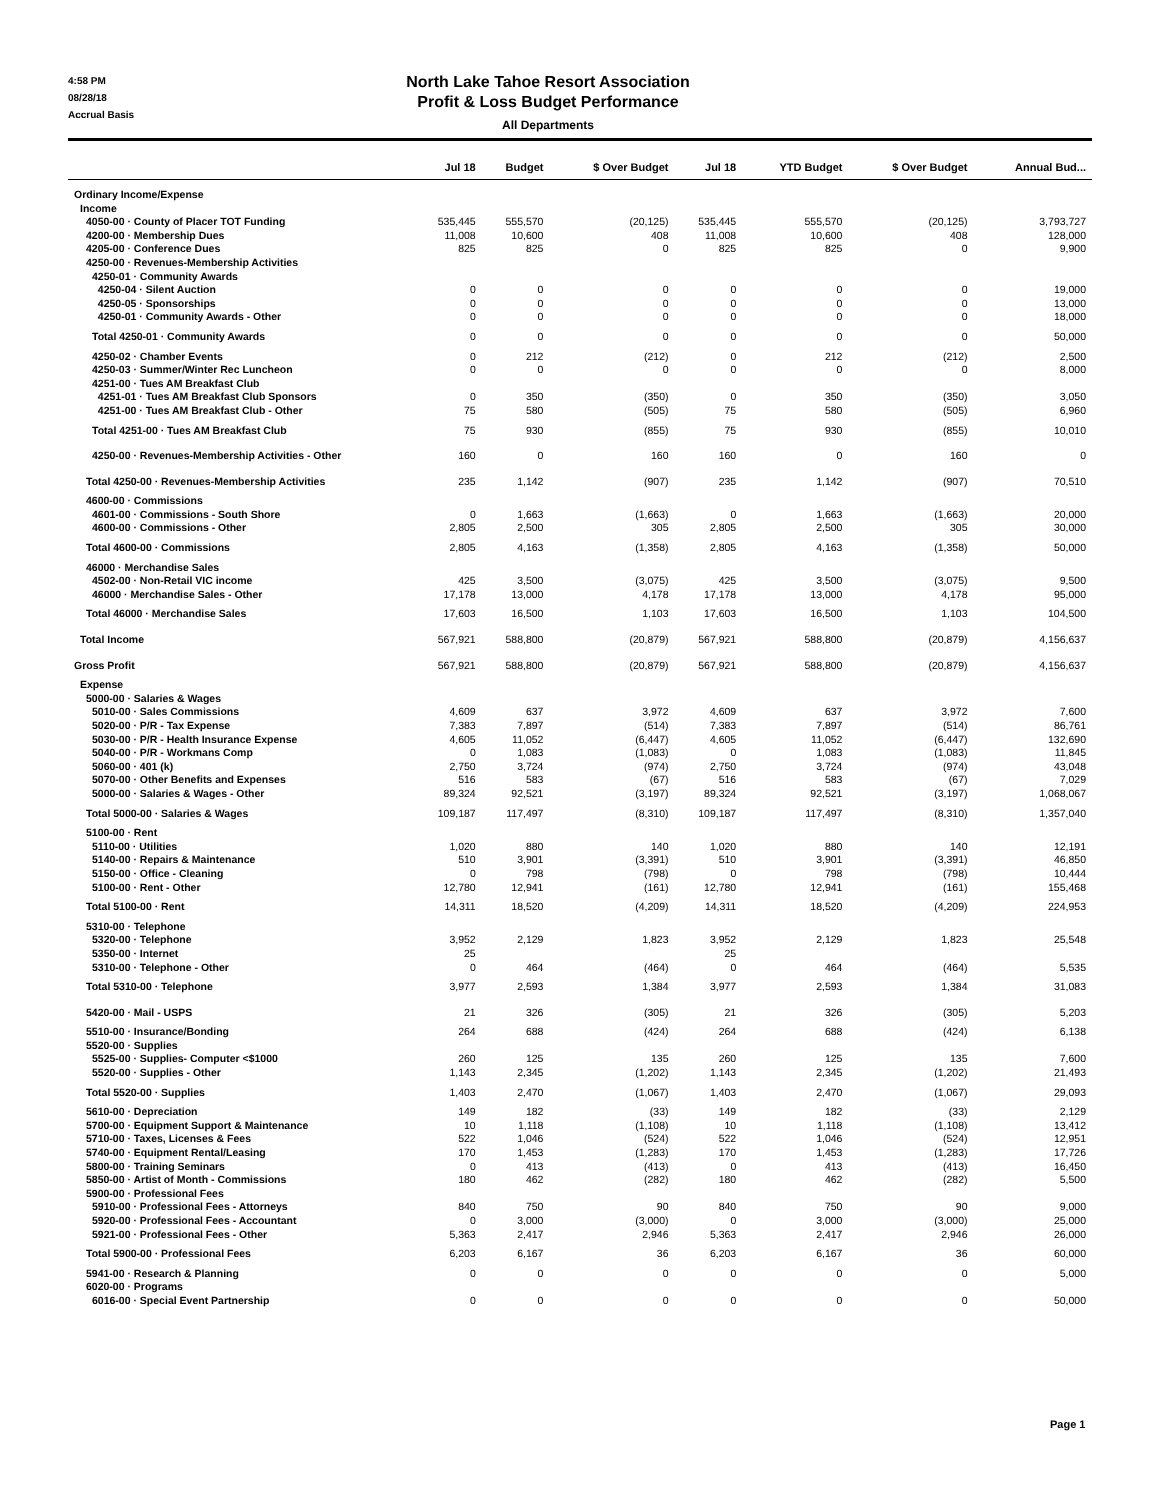4:58 PM
08/28/18
Accrual Basis
North Lake Tahoe Resort Association
Profit & Loss Budget Performance
All Departments
| | Jul 18 | Budget | $ Over Budget | Jul 18 | YTD Budget | $ Over Budget | Annual Bud... |
| --- | --- | --- | --- | --- | --- | --- | --- |
| Ordinary Income/Expense | | | | | | | |
| Income | | | | | | | |
| 4050-00 · County of Placer TOT Funding | 535,445 | 555,570 | (20,125) | 535,445 | 555,570 | (20,125) | 3,793,727 |
| 4200-00 · Membership Dues | 11,008 | 10,600 | 408 | 11,008 | 10,600 | 408 | 128,000 |
| 4205-00 · Conference Dues | 825 | 825 | 0 | 825 | 825 | 0 | 9,900 |
| 4250-00 · Revenues-Membership Activities | | | | | | | |
| 4250-01 · Community Awards | | | | | | | |
| 4250-04 · Silent Auction | 0 | 0 | 0 | 0 | 0 | 0 | 19,000 |
| 4250-05 · Sponsorships | 0 | 0 | 0 | 0 | 0 | 0 | 13,000 |
| 4250-01 · Community Awards - Other | 0 | 0 | 0 | 0 | 0 | 0 | 18,000 |
| Total 4250-01 · Community Awards | 0 | 0 | 0 | 0 | 0 | 0 | 50,000 |
| 4250-02 · Chamber Events | 0 | 212 | (212) | 0 | 212 | (212) | 2,500 |
| 4250-03 · Summer/Winter Rec Luncheon | 0 | 0 | 0 | 0 | 0 | 0 | 8,000 |
| 4251-00 · Tues AM Breakfast Club | | | | | | | |
| 4251-01 · Tues AM Breakfast Club Sponsors | 0 | 350 | (350) | 0 | 350 | (350) | 3,050 |
| 4251-00 · Tues AM Breakfast Club - Other | 75 | 580 | (505) | 75 | 580 | (505) | 6,960 |
| Total 4251-00 · Tues AM Breakfast Club | 75 | 930 | (855) | 75 | 930 | (855) | 10,010 |
| 4250-00 · Revenues-Membership Activities - Other | 160 | 0 | 160 | 160 | 0 | 160 | 0 |
| Total 4250-00 · Revenues-Membership Activities | 235 | 1,142 | (907) | 235 | 1,142 | (907) | 70,510 |
| 4600-00 · Commissions | | | | | | | |
| 4601-00 · Commissions - South Shore | 0 | 1,663 | (1,663) | 0 | 1,663 | (1,663) | 20,000 |
| 4600-00 · Commissions - Other | 2,805 | 2,500 | 305 | 2,805 | 2,500 | 305 | 30,000 |
| Total 4600-00 · Commissions | 2,805 | 4,163 | (1,358) | 2,805 | 4,163 | (1,358) | 50,000 |
| 46000 · Merchandise Sales | | | | | | | |
| 4502-00 · Non-Retail VIC income | 425 | 3,500 | (3,075) | 425 | 3,500 | (3,075) | 9,500 |
| 46000 · Merchandise Sales - Other | 17,178 | 13,000 | 4,178 | 17,178 | 13,000 | 4,178 | 95,000 |
| Total 46000 · Merchandise Sales | 17,603 | 16,500 | 1,103 | 17,603 | 16,500 | 1,103 | 104,500 |
| Total Income | 567,921 | 588,800 | (20,879) | 567,921 | 588,800 | (20,879) | 4,156,637 |
| Gross Profit | 567,921 | 588,800 | (20,879) | 567,921 | 588,800 | (20,879) | 4,156,637 |
| Expense | | | | | | | |
| 5000-00 · Salaries & Wages | | | | | | | |
| 5010-00 · Sales Commissions | 4,609 | 637 | 3,972 | 4,609 | 637 | 3,972 | 7,600 |
| 5020-00 · P/R - Tax Expense | 7,383 | 7,897 | (514) | 7,383 | 7,897 | (514) | 86,761 |
| 5030-00 · P/R - Health Insurance Expense | 4,605 | 11,052 | (6,447) | 4,605 | 11,052 | (6,447) | 132,690 |
| 5040-00 · P/R - Workmans Comp | 0 | 1,083 | (1,083) | 0 | 1,083 | (1,083) | 11,845 |
| 5060-00 · 401 (k) | 2,750 | 3,724 | (974) | 2,750 | 3,724 | (974) | 43,048 |
| 5070-00 · Other Benefits and Expenses | 516 | 583 | (67) | 516 | 583 | (67) | 7,029 |
| 5000-00 · Salaries & Wages - Other | 89,324 | 92,521 | (3,197) | 89,324 | 92,521 | (3,197) | 1,068,067 |
| Total 5000-00 · Salaries & Wages | 109,187 | 117,497 | (8,310) | 109,187 | 117,497 | (8,310) | 1,357,040 |
| 5100-00 · Rent | | | | | | | |
| 5110-00 · Utilities | 1,020 | 880 | 140 | 1,020 | 880 | 140 | 12,191 |
| 5140-00 · Repairs & Maintenance | 510 | 3,901 | (3,391) | 510 | 3,901 | (3,391) | 46,850 |
| 5150-00 · Office - Cleaning | 0 | 798 | (798) | 0 | 798 | (798) | 10,444 |
| 5100-00 · Rent - Other | 12,780 | 12,941 | (161) | 12,780 | 12,941 | (161) | 155,468 |
| Total 5100-00 · Rent | 14,311 | 18,520 | (4,209) | 14,311 | 18,520 | (4,209) | 224,953 |
| 5310-00 · Telephone | | | | | | | |
| 5320-00 · Telephone | 3,952 | 2,129 | 1,823 | 3,952 | 2,129 | 1,823 | 25,548 |
| 5350-00 · Internet | 25 | | | 25 | | | |
| 5310-00 · Telephone - Other | 0 | 464 | (464) | 0 | 464 | (464) | 5,535 |
| Total 5310-00 · Telephone | 3,977 | 2,593 | 1,384 | 3,977 | 2,593 | 1,384 | 31,083 |
| 5420-00 · Mail - USPS | 21 | 326 | (305) | 21 | 326 | (305) | 5,203 |
| 5510-00 · Insurance/Bonding | 264 | 688 | (424) | 264 | 688 | (424) | 6,138 |
| 5520-00 · Supplies | | | | | | | |
| 5525-00 · Supplies- Computer <$1000 | 260 | 125 | 135 | 260 | 125 | 135 | 7,600 |
| 5520-00 · Supplies - Other | 1,143 | 2,345 | (1,202) | 1,143 | 2,345 | (1,202) | 21,493 |
| Total 5520-00 · Supplies | 1,403 | 2,470 | (1,067) | 1,403 | 2,470 | (1,067) | 29,093 |
| 5610-00 · Depreciation | 149 | 182 | (33) | 149 | 182 | (33) | 2,129 |
| 5700-00 · Equipment Support & Maintenance | 10 | 1,118 | (1,108) | 10 | 1,118 | (1,108) | 13,412 |
| 5710-00 · Taxes, Licenses & Fees | 522 | 1,046 | (524) | 522 | 1,046 | (524) | 12,951 |
| 5740-00 · Equipment Rental/Leasing | 170 | 1,453 | (1,283) | 170 | 1,453 | (1,283) | 17,726 |
| 5800-00 · Training Seminars | 0 | 413 | (413) | 0 | 413 | (413) | 16,450 |
| 5850-00 · Artist of Month - Commissions | 180 | 462 | (282) | 180 | 462 | (282) | 5,500 |
| 5900-00 · Professional Fees | | | | | | | |
| 5910-00 · Professional Fees - Attorneys | 840 | 750 | 90 | 840 | 750 | 90 | 9,000 |
| 5920-00 · Professional Fees - Accountant | 0 | 3,000 | (3,000) | 0 | 3,000 | (3,000) | 25,000 |
| 5921-00 · Professional Fees - Other | 5,363 | 2,417 | 2,946 | 5,363 | 2,417 | 2,946 | 26,000 |
| Total 5900-00 · Professional Fees | 6,203 | 6,167 | 36 | 6,203 | 6,167 | 36 | 60,000 |
| 5941-00 · Research & Planning | 0 | 0 | 0 | 0 | 0 | 0 | 5,000 |
| 6020-00 · Programs | | | | | | | |
| 6016-00 · Special Event Partnership | 0 | 0 | 0 | 0 | 0 | 0 | 50,000 |
Page 1